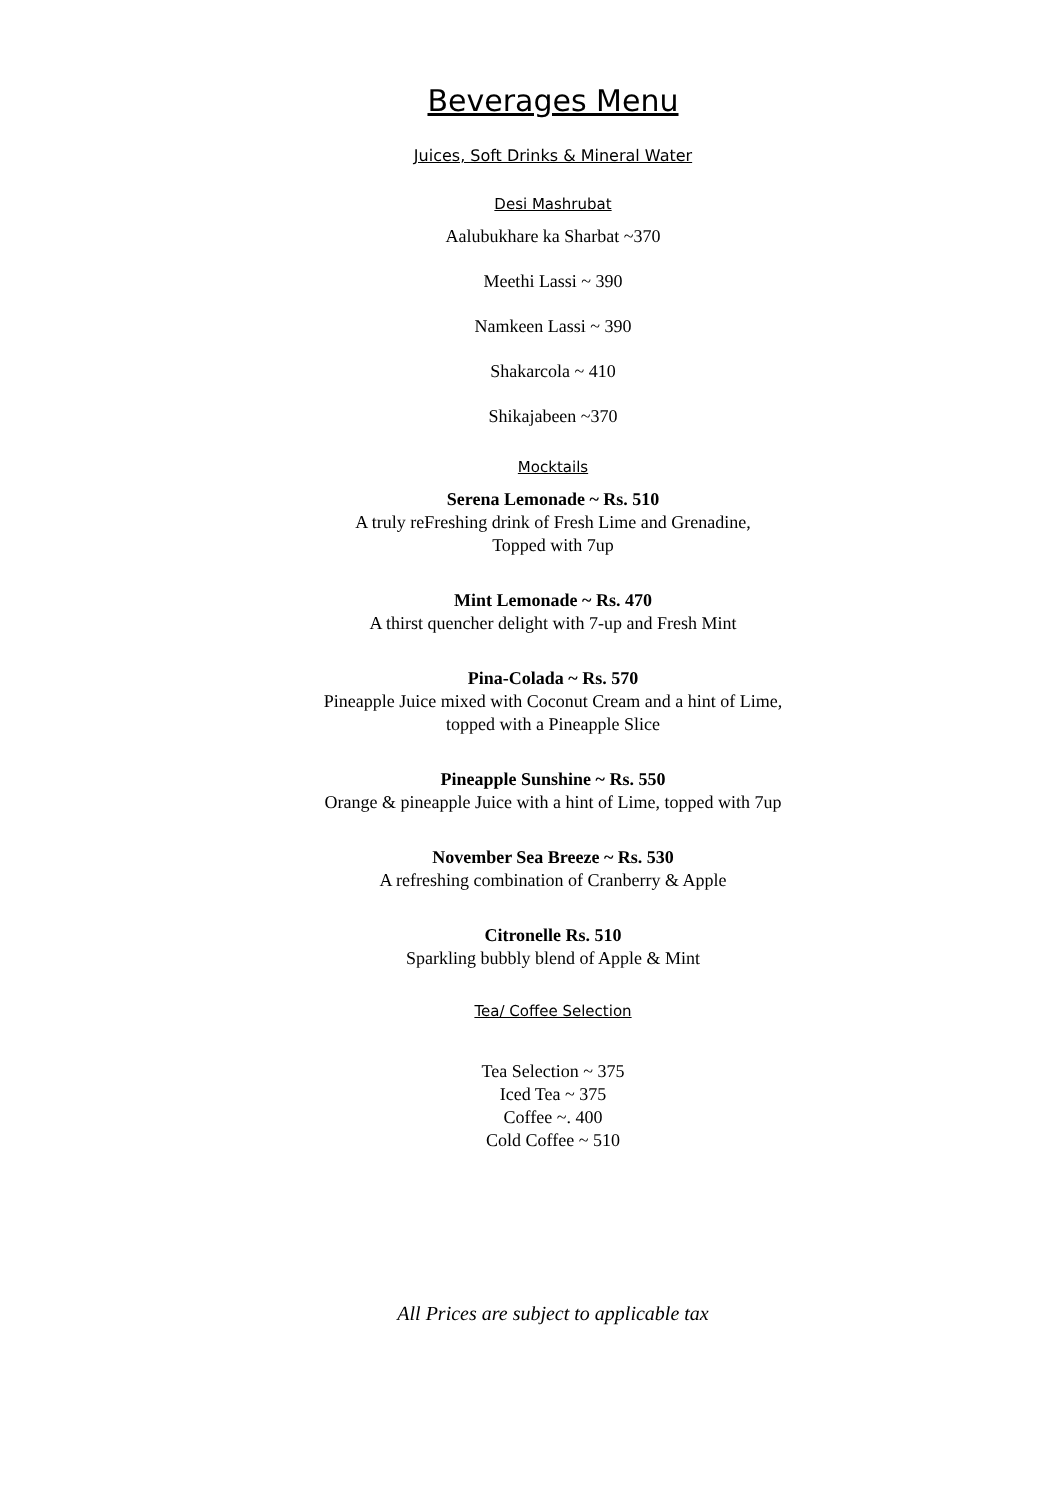Beverages Menu
Juices, Soft Drinks & Mineral Water
Desi Mashrubat
Aalubukhare ka Sharbat ~370
Meethi Lassi ~ 390
Namkeen Lassi ~ 390
Shakarcola ~ 410
Shikajabeen ~370
Mocktails
Serena Lemonade ~ Rs. 510
A truly reFreshing drink of Fresh Lime and Grenadine,
Topped with 7up
Mint Lemonade ~ Rs. 470
A thirst quencher delight with 7-up and Fresh Mint
Pina-Colada ~ Rs. 570
Pineapple Juice mixed with Coconut Cream and a hint of Lime,
topped with a Pineapple Slice
Pineapple Sunshine ~ Rs. 550
Orange & pineapple Juice with a hint of Lime, topped with 7up
November Sea Breeze ~ Rs. 530
A refreshing combination of Cranberry & Apple
Citronelle Rs. 510
Sparkling bubbly blend of Apple & Mint
Tea/ Coffee Selection
Tea Selection ~ 375
Iced Tea ~ 375
Coffee ~. 400
Cold Coffee ~ 510
All Prices are subject to applicable tax